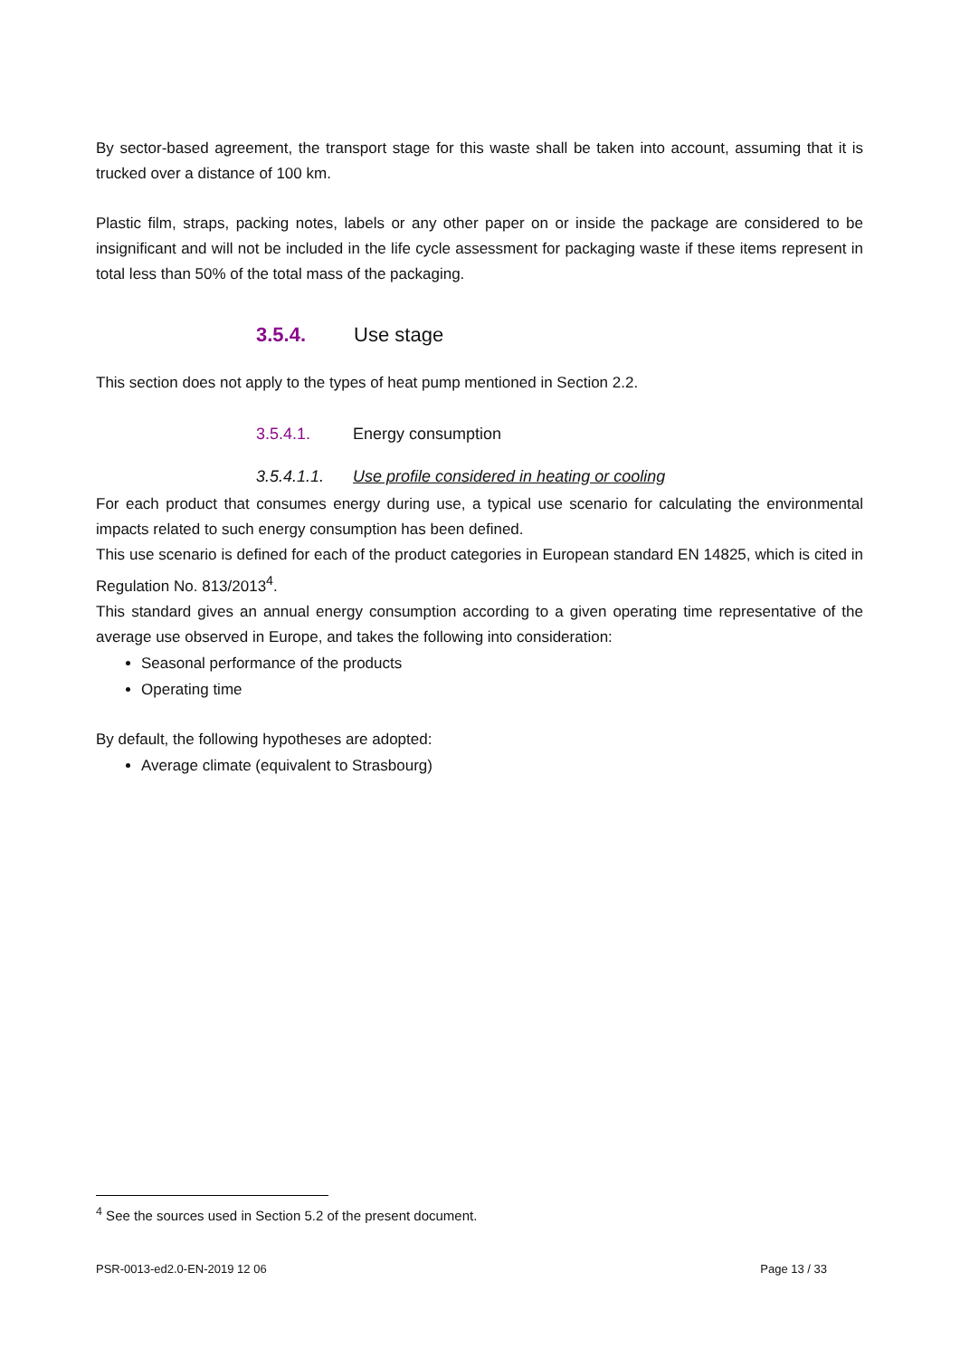By sector-based agreement, the transport stage for this waste shall be taken into account, assuming that it is trucked over a distance of 100 km.
Plastic film, straps, packing notes, labels or any other paper on or inside the package are considered to be insignificant and will not be included in the life cycle assessment for packaging waste if these items represent in total less than 50% of the total mass of the packaging.
3.5.4. Use stage
This section does not apply to the types of heat pump mentioned in Section 2.2.
3.5.4.1. Energy consumption
3.5.4.1.1. Use profile considered in heating or cooling
For each product that consumes energy during use, a typical use scenario for calculating the environmental impacts related to such energy consumption has been defined.
This use scenario is defined for each of the product categories in European standard EN 14825, which is cited in Regulation No. 813/2013<sup>4</sup>.
This standard gives an annual energy consumption according to a given operating time representative of the average use observed in Europe, and takes the following into consideration:
Seasonal performance of the products
Operating time
By default, the following hypotheses are adopted:
Average climate (equivalent to Strasbourg)
<sup>4</sup> See the sources used in Section 5.2 of the present document.
PSR-0013-ed2.0-EN-2019 12 06 Page 13 / 33